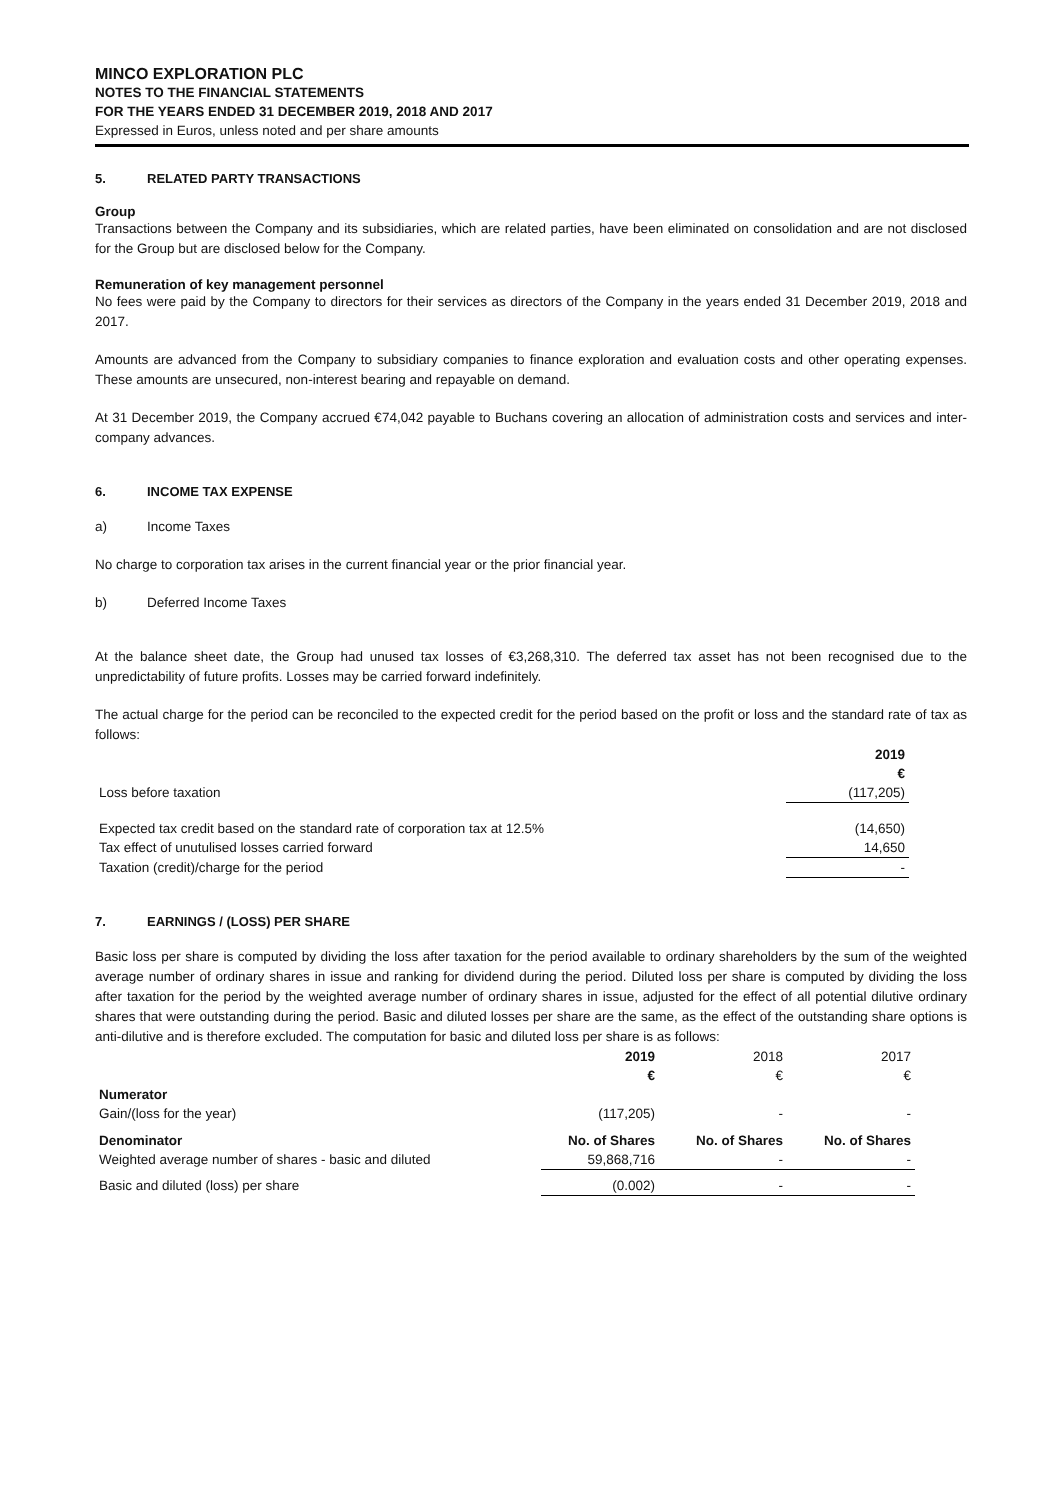MINCO EXPLORATION PLC
NOTES TO THE FINANCIAL STATEMENTS
FOR THE YEARS ENDED 31 DECEMBER 2019, 2018 AND 2017
Expressed in Euros, unless noted and per share amounts
5. RELATED PARTY TRANSACTIONS
Group
Transactions between the Company and its subsidiaries, which are related parties, have been eliminated on consolidation and are not disclosed for the Group but are disclosed below for the Company.
Remuneration of key management personnel
No fees were paid by the Company to directors for their services as directors of the Company in the years ended 31 December 2019, 2018 and 2017.
Amounts are advanced from the Company to subsidiary companies to finance exploration and evaluation costs and other operating expenses. These amounts are unsecured, non-interest bearing and repayable on demand.
At 31 December 2019, the Company accrued €74,042 payable to Buchans covering an allocation of administration costs and services and inter-company advances.
6. INCOME TAX EXPENSE
a) Income Taxes
No charge to corporation tax arises in the current financial year or the prior financial year.
b) Deferred Income Taxes
At the balance sheet date, the Group had unused tax losses of €3,268,310. The deferred tax asset has not been recognised due to the unpredictability of future profits. Losses may be carried forward indefinitely.
The actual charge for the period can be reconciled to the expected credit for the period based on the profit or loss and the standard rate of tax as follows:
| | 2019 | |
| --- | --- | --- |
| | € | |
| Loss before taxation | (117,205) | |
| Expected tax credit based on the standard rate of corporation tax at 12.5% | (14,650) | |
| Tax effect of unutulised losses carried forward | 14,650 | |
| Taxation (credit)/charge for the period | - | |
7. EARNINGS / (LOSS) PER SHARE
Basic loss per share is computed by dividing the loss after taxation for the period available to ordinary shareholders by the sum of the weighted average number of ordinary shares in issue and ranking for dividend during the period. Diluted loss per share is computed by dividing the loss after taxation for the period by the weighted average number of ordinary shares in issue, adjusted for the effect of all potential dilutive ordinary shares that were outstanding during the period. Basic and diluted losses per share are the same, as the effect of the outstanding share options is anti-dilutive and is therefore excluded. The computation for basic and diluted loss per share is as follows:
| | 2019 | 2018 | 2017 | |
| --- | --- | --- | --- | --- |
| | € | € | € | |
| Numerator | | | | |
| Gain/(loss for the year) | (117,205) | - | - | |
| Denominator | No. of Shares | No. of Shares | No. of Shares | |
| Weighted average number of shares - basic and diluted | 59,868,716 | - | - | |
| Basic and diluted (loss) per share | (0.002) | - | - | |